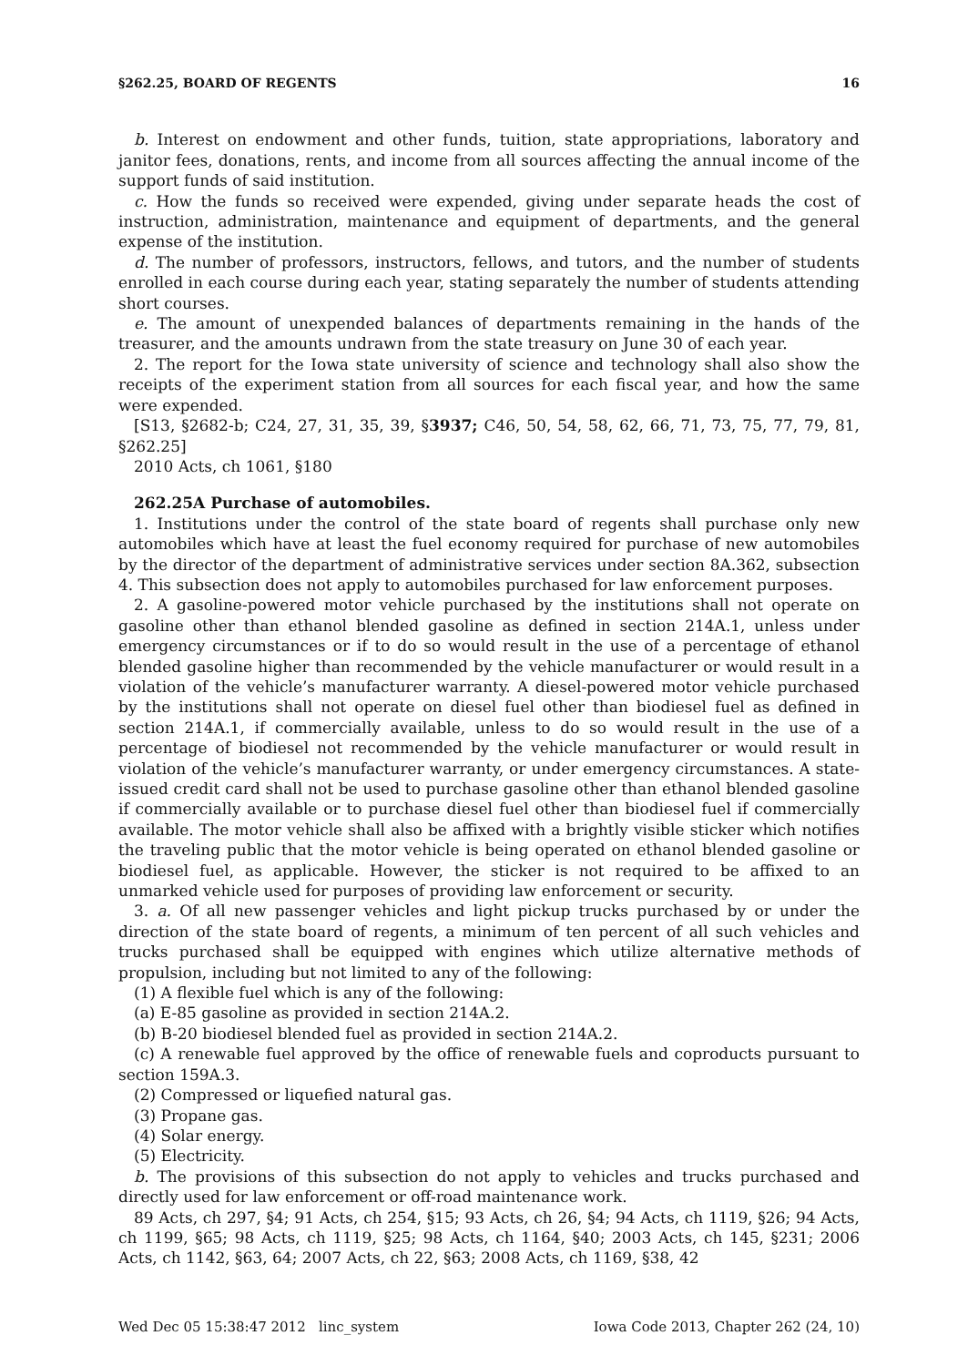§262.25, BOARD OF REGENTS 16
b. Interest on endowment and other funds, tuition, state appropriations, laboratory and janitor fees, donations, rents, and income from all sources affecting the annual income of the support funds of said institution.
c. How the funds so received were expended, giving under separate heads the cost of instruction, administration, maintenance and equipment of departments, and the general expense of the institution.
d. The number of professors, instructors, fellows, and tutors, and the number of students enrolled in each course during each year, stating separately the number of students attending short courses.
e. The amount of unexpended balances of departments remaining in the hands of the treasurer, and the amounts undrawn from the state treasury on June 30 of each year.
2. The report for the Iowa state university of science and technology shall also show the receipts of the experiment station from all sources for each fiscal year, and how the same were expended.
[S13, §2682-b; C24, 27, 31, 35, 39, §3937; C46, 50, 54, 58, 62, 66, 71, 73, 75, 77, 79, 81, §262.25]
2010 Acts, ch 1061, §180
262.25A Purchase of automobiles.
1. Institutions under the control of the state board of regents shall purchase only new automobiles which have at least the fuel economy required for purchase of new automobiles by the director of the department of administrative services under section 8A.362, subsection 4. This subsection does not apply to automobiles purchased for law enforcement purposes.
2. A gasoline-powered motor vehicle purchased by the institutions shall not operate on gasoline other than ethanol blended gasoline as defined in section 214A.1, unless under emergency circumstances or if to do so would result in the use of a percentage of ethanol blended gasoline higher than recommended by the vehicle manufacturer or would result in a violation of the vehicle’s manufacturer warranty. A diesel-powered motor vehicle purchased by the institutions shall not operate on diesel fuel other than biodiesel fuel as defined in section 214A.1, if commercially available, unless to do so would result in the use of a percentage of biodiesel not recommended by the vehicle manufacturer or would result in violation of the vehicle’s manufacturer warranty, or under emergency circumstances. A state-issued credit card shall not be used to purchase gasoline other than ethanol blended gasoline if commercially available or to purchase diesel fuel other than biodiesel fuel if commercially available. The motor vehicle shall also be affixed with a brightly visible sticker which notifies the traveling public that the motor vehicle is being operated on ethanol blended gasoline or biodiesel fuel, as applicable. However, the sticker is not required to be affixed to an unmarked vehicle used for purposes of providing law enforcement or security.
3. a. Of all new passenger vehicles and light pickup trucks purchased by or under the direction of the state board of regents, a minimum of ten percent of all such vehicles and trucks purchased shall be equipped with engines which utilize alternative methods of propulsion, including but not limited to any of the following:
(1) A flexible fuel which is any of the following:
(a) E-85 gasoline as provided in section 214A.2.
(b) B-20 biodiesel blended fuel as provided in section 214A.2.
(c) A renewable fuel approved by the office of renewable fuels and coproducts pursuant to section 159A.3.
(2) Compressed or liquefied natural gas.
(3) Propane gas.
(4) Solar energy.
(5) Electricity.
b. The provisions of this subsection do not apply to vehicles and trucks purchased and directly used for law enforcement or off-road maintenance work.
89 Acts, ch 297, §4; 91 Acts, ch 254, §15; 93 Acts, ch 26, §4; 94 Acts, ch 1119, §26; 94 Acts, ch 1199, §65; 98 Acts, ch 1119, §25; 98 Acts, ch 1164, §40; 2003 Acts, ch 145, §231; 2006 Acts, ch 1142, §63, 64; 2007 Acts, ch 22, §63; 2008 Acts, ch 1169, §38, 42
Wed Dec 05 15:38:47 2012 linc_system Iowa Code 2013, Chapter 262 (24, 10)